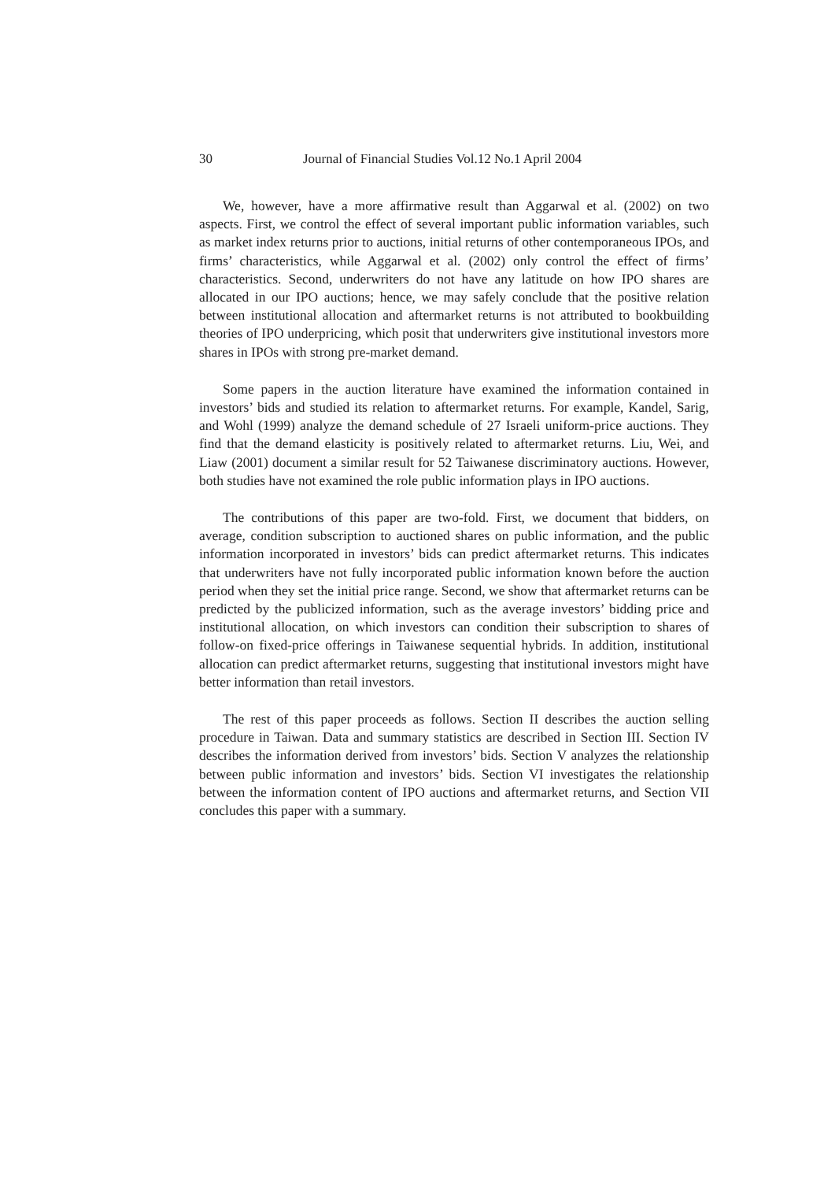30 Journal of Financial Studies Vol.12 No.1 April 2004
We, however, have a more affirmative result than Aggarwal et al. (2002) on two aspects. First, we control the effect of several important public information variables, such as market index returns prior to auctions, initial returns of other contemporaneous IPOs, and firms’ characteristics, while Aggarwal et al. (2002) only control the effect of firms’ characteristics. Second, underwriters do not have any latitude on how IPO shares are allocated in our IPO auctions; hence, we may safely conclude that the positive relation between institutional allocation and aftermarket returns is not attributed to bookbuilding theories of IPO underpricing, which posit that underwriters give institutional investors more shares in IPOs with strong pre-market demand.
Some papers in the auction literature have examined the information contained in investors’ bids and studied its relation to aftermarket returns. For example, Kandel, Sarig, and Wohl (1999) analyze the demand schedule of 27 Israeli uniform-price auctions. They find that the demand elasticity is positively related to aftermarket returns. Liu, Wei, and Liaw (2001) document a similar result for 52 Taiwanese discriminatory auctions. However, both studies have not examined the role public information plays in IPO auctions.
The contributions of this paper are two-fold. First, we document that bidders, on average, condition subscription to auctioned shares on public information, and the public information incorporated in investors’ bids can predict aftermarket returns. This indicates that underwriters have not fully incorporated public information known before the auction period when they set the initial price range. Second, we show that aftermarket returns can be predicted by the publicized information, such as the average investors’ bidding price and institutional allocation, on which investors can condition their subscription to shares of follow-on fixed-price offerings in Taiwanese sequential hybrids. In addition, institutional allocation can predict aftermarket returns, suggesting that institutional investors might have better information than retail investors.
The rest of this paper proceeds as follows. Section II describes the auction selling procedure in Taiwan. Data and summary statistics are described in Section III. Section IV describes the information derived from investors’ bids. Section V analyzes the relationship between public information and investors’ bids. Section VI investigates the relationship between the information content of IPO auctions and aftermarket returns, and Section VII concludes this paper with a summary.